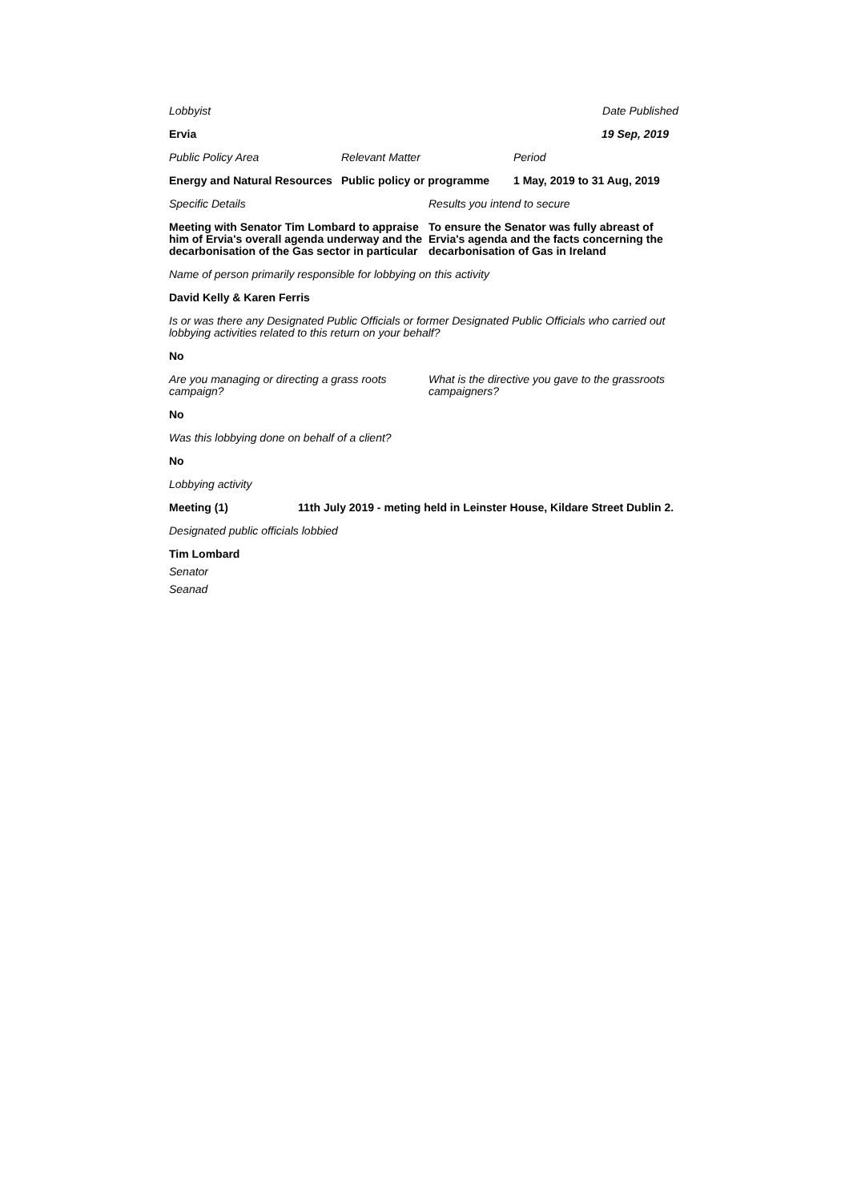Lobbyist Date Published
Ervia 19 Sep, 2019
Public Policy Area Relevant Matter Period
Energy and Natural Resources
Public policy or programme
1 May, 2019 to 31 Aug, 2019
Specific Details Results you intend to secure
Meeting with Senator Tim Lombard to appraise him of Ervia's overall agenda underway and the decarbonisation of the Gas sector in particular
To ensure the Senator was fully abreast of Ervia's agenda and the facts concerning the decarbonisation of Gas in Ireland
Name of person primarily responsible for lobbying on this activity
David Kelly & Karen Ferris
Is or was there any Designated Public Officials or former Designated Public Officials who carried out lobbying activities related to this return on your behalf?
No
Are you managing or directing a grass roots campaign?
What is the directive you gave to the grassroots campaigners?
No
Was this lobbying done on behalf of a client?
No
Lobbying activity
Meeting (1) 11th July 2019 - meting held in Leinster House, Kildare Street Dublin 2.
Designated public officials lobbied
Tim Lombard
Senator
Seanad